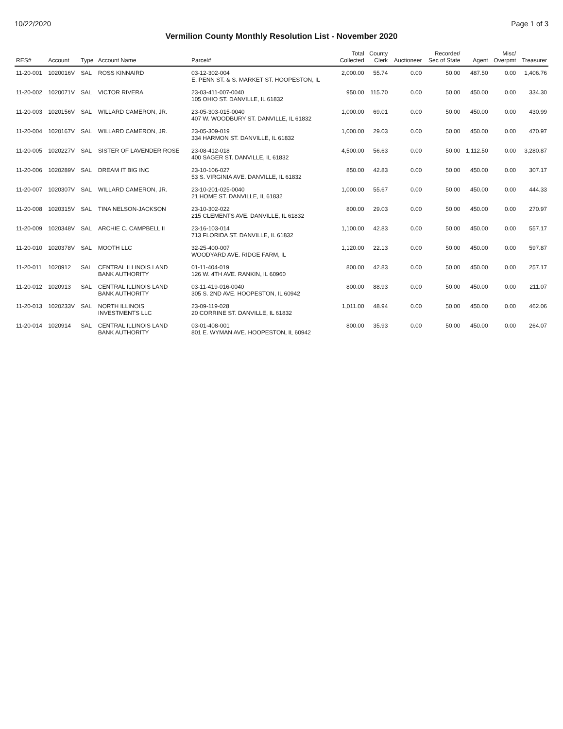10/22/2020 Page 1 of 3
Vermilion County Monthly Resolution List - November 2020
| RES# | Account | Type | Account Name | Parcel# | Total Collected | County Clerk | Auctioneer | Recorder/ Sec of State | Agent | Misc/ Overpmt | Treasurer |
| --- | --- | --- | --- | --- | --- | --- | --- | --- | --- | --- | --- |
| 11-20-001 | 1020016V | SAL | ROSS KINNAIRD | 03-12-302-004 E. PENN ST. & S. MARKET ST. HOOPESTON, IL | 2,000.00 | 55.74 | 0.00 | 50.00 | 487.50 | 0.00 | 1,406.76 |
| 11-20-002 | 1020071V | SAL | VICTOR RIVERA | 23-03-411-007-0040 105 OHIO ST. DANVILLE, IL 61832 | 950.00 | 115.70 | 0.00 | 50.00 | 450.00 | 0.00 | 334.30 |
| 11-20-003 | 1020156V | SAL | WILLARD CAMERON, JR. | 23-05-303-015-0040 407 W. WOODBURY ST. DANVILLE, IL 61832 | 1,000.00 | 69.01 | 0.00 | 50.00 | 450.00 | 0.00 | 430.99 |
| 11-20-004 | 1020167V | SAL | WILLARD CAMERON, JR. | 23-05-309-019 334 HARMON ST. DANVILLE, IL 61832 | 1,000.00 | 29.03 | 0.00 | 50.00 | 450.00 | 0.00 | 470.97 |
| 11-20-005 | 1020227V | SAL | SISTER OF LAVENDER ROSE | 23-08-412-018 400 SAGER ST. DANVILLE, IL 61832 | 4,500.00 | 56.63 | 0.00 | 50.00 | 1,112.50 | 0.00 | 3,280.87 |
| 11-20-006 | 1020289V | SAL | DREAM IT BIG INC | 23-10-106-027 53 S. VIRGINIA AVE. DANVILLE, IL 61832 | 850.00 | 42.83 | 0.00 | 50.00 | 450.00 | 0.00 | 307.17 |
| 11-20-007 | 1020307V | SAL | WILLARD CAMERON, JR. | 23-10-201-025-0040 21 HOME ST. DANVILLE, IL 61832 | 1,000.00 | 55.67 | 0.00 | 50.00 | 450.00 | 0.00 | 444.33 |
| 11-20-008 | 1020315V | SAL | TINA NELSON-JACKSON | 23-10-302-022 215 CLEMENTS AVE. DANVILLE, IL 61832 | 800.00 | 29.03 | 0.00 | 50.00 | 450.00 | 0.00 | 270.97 |
| 11-20-009 | 1020348V | SAL | ARCHIE C. CAMPBELL II | 23-16-103-014 713 FLORIDA ST. DANVILLE, IL 61832 | 1,100.00 | 42.83 | 0.00 | 50.00 | 450.00 | 0.00 | 557.17 |
| 11-20-010 | 1020378V | SAL | MOOTH LLC | 32-25-400-007 WOODYARD AVE. RIDGE FARM, IL | 1,120.00 | 22.13 | 0.00 | 50.00 | 450.00 | 0.00 | 597.87 |
| 11-20-011 | 1020912 | SAL | CENTRAL ILLINOIS LAND BANK AUTHORITY | 01-11-404-019 126 W. 4TH AVE. RANKIN, IL 60960 | 800.00 | 42.83 | 0.00 | 50.00 | 450.00 | 0.00 | 257.17 |
| 11-20-012 | 1020913 | SAL | CENTRAL ILLINOIS LAND BANK AUTHORITY | 03-11-419-016-0040 305 S. 2ND AVE. HOOPESTON, IL 60942 | 800.00 | 88.93 | 0.00 | 50.00 | 450.00 | 0.00 | 211.07 |
| 11-20-013 | 1020233V | SAL | NORTH ILLINOIS INVESTMENTS LLC | 23-09-119-028 20 CORRINE ST. DANVILLE, IL 61832 | 1,011.00 | 48.94 | 0.00 | 50.00 | 450.00 | 0.00 | 462.06 |
| 11-20-014 | 1020914 | SAL | CENTRAL ILLINOIS LAND BANK AUTHORITY | 03-01-408-001 801 E. WYMAN AVE. HOOPESTON, IL 60942 | 800.00 | 35.93 | 0.00 | 50.00 | 450.00 | 0.00 | 264.07 |